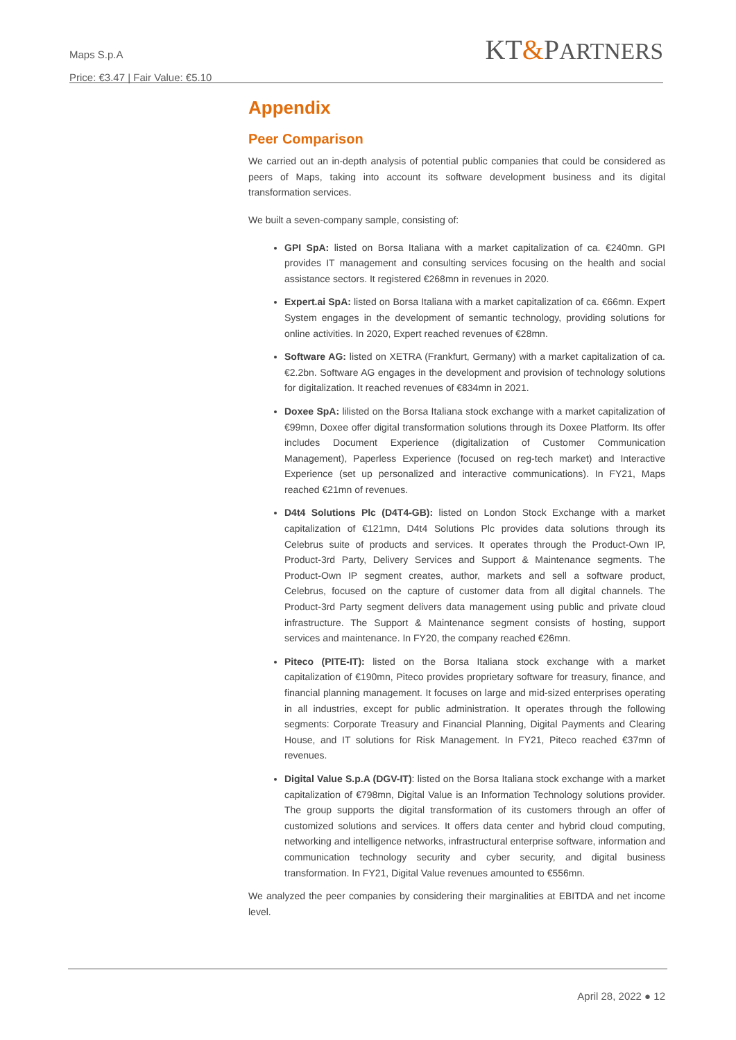Maps S.p.A
Price: €3.47 | Fair Value: €5.10
KT&PARTNERS
Appendix
Peer Comparison
We carried out an in-depth analysis of potential public companies that could be considered as peers of Maps, taking into account its software development business and its digital transformation services.
We built a seven-company sample, consisting of:
GPI SpA: listed on Borsa Italiana with a market capitalization of ca. €240mn. GPI provides IT management and consulting services focusing on the health and social assistance sectors. It registered €268mn in revenues in 2020.
Expert.ai SpA: listed on Borsa Italiana with a market capitalization of ca. €66mn. Expert System engages in the development of semantic technology, providing solutions for online activities. In 2020, Expert reached revenues of €28mn.
Software AG: listed on XETRA (Frankfurt, Germany) with a market capitalization of ca. €2.2bn. Software AG engages in the development and provision of technology solutions for digitalization. It reached revenues of €834mn in 2021.
Doxee SpA: lilisted on the Borsa Italiana stock exchange with a market capitalization of €99mn, Doxee offer digital transformation solutions through its Doxee Platform. Its offer includes Document Experience (digitalization of Customer Communication Management), Paperless Experience (focused on reg-tech market) and Interactive Experience (set up personalized and interactive communications). In FY21, Maps reached €21mn of revenues.
D4t4 Solutions Plc (D4T4-GB): listed on London Stock Exchange with a market capitalization of €121mn, D4t4 Solutions Plc provides data solutions through its Celebrus suite of products and services. It operates through the Product-Own IP, Product-3rd Party, Delivery Services and Support & Maintenance segments. The Product-Own IP segment creates, author, markets and sell a software product, Celebrus, focused on the capture of customer data from all digital channels. The Product-3rd Party segment delivers data management using public and private cloud infrastructure. The Support & Maintenance segment consists of hosting, support services and maintenance. In FY20, the company reached €26mn.
Piteco (PITE-IT): listed on the Borsa Italiana stock exchange with a market capitalization of €190mn, Piteco provides proprietary software for treasury, finance, and financial planning management. It focuses on large and mid-sized enterprises operating in all industries, except for public administration. It operates through the following segments: Corporate Treasury and Financial Planning, Digital Payments and Clearing House, and IT solutions for Risk Management. In FY21, Piteco reached €37mn of revenues.
Digital Value S.p.A (DGV-IT): listed on the Borsa Italiana stock exchange with a market capitalization of €798mn, Digital Value is an Information Technology solutions provider. The group supports the digital transformation of its customers through an offer of customized solutions and services. It offers data center and hybrid cloud computing, networking and intelligence networks, infrastructural enterprise software, information and communication technology security and cyber security, and digital business transformation. In FY21, Digital Value revenues amounted to €556mn.
We analyzed the peer companies by considering their marginalities at EBITDA and net income level.
April 28, 2022 ● 12